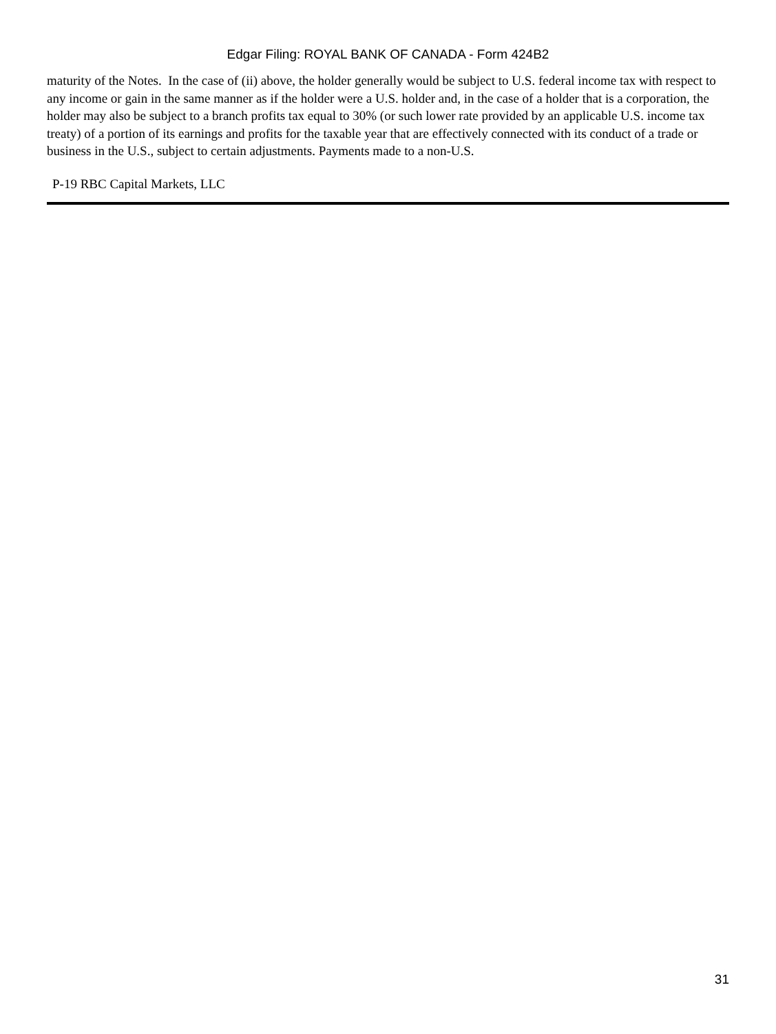Edgar Filing: ROYAL BANK OF CANADA - Form 424B2
maturity of the Notes. In the case of (ii) above, the holder generally would be subject to U.S. federal income tax with respect to any income or gain in the same manner as if the holder were a U.S. holder and, in the case of a holder that is a corporation, the holder may also be subject to a branch profits tax equal to 30% (or such lower rate provided by an applicable U.S. income tax treaty) of a portion of its earnings and profits for the taxable year that are effectively connected with its conduct of a trade or business in the U.S., subject to certain adjustments. Payments made to a non-U.S.
P-19 RBC Capital Markets, LLC
31